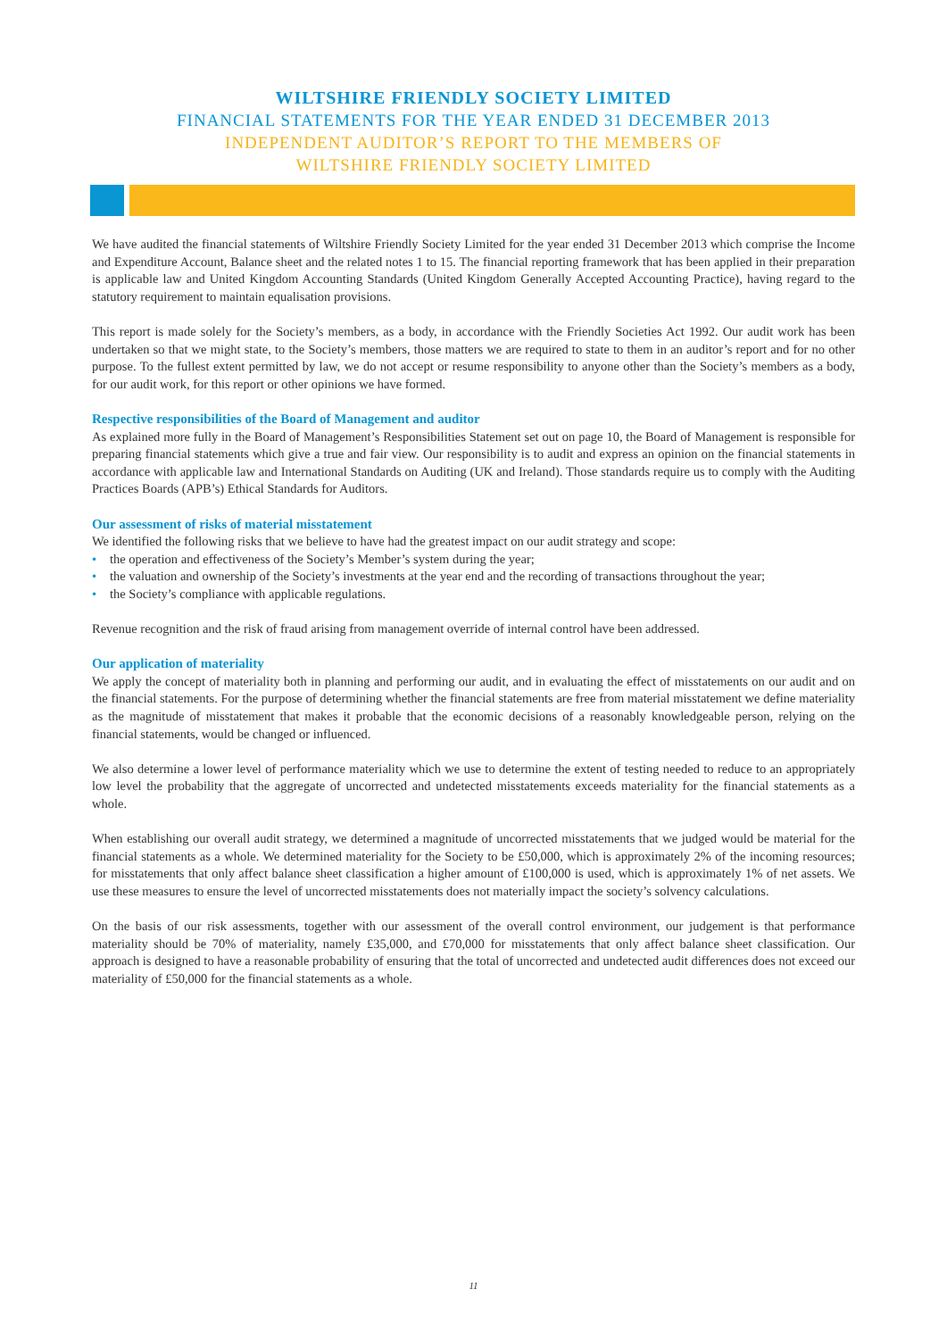WILTSHIRE FRIENDLY SOCIETY LIMITED
FINANCIAL STATEMENTS FOR THE YEAR ENDED 31 DECEMBER 2013
INDEPENDENT AUDITOR’S REPORT TO THE MEMBERS OF
WILTSHIRE FRIENDLY SOCIETY LIMITED
We have audited the financial statements of Wiltshire Friendly Society Limited for the year ended 31 December 2013 which comprise the Income and Expenditure Account, Balance sheet and the related notes 1 to 15. The financial reporting framework that has been applied in their preparation is applicable law and United Kingdom Accounting Standards (United Kingdom Generally Accepted Accounting Practice), having regard to the statutory requirement to maintain equalisation provisions.
This report is made solely for the Society’s members, as a body, in accordance with the Friendly Societies Act 1992. Our audit work has been undertaken so that we might state, to the Society’s members, those matters we are required to state to them in an auditor’s report and for no other purpose. To the fullest extent permitted by law, we do not accept or resume responsibility to anyone other than the Society’s members as a body, for our audit work, for this report or other opinions we have formed.
Respective responsibilities of the Board of Management and auditor
As explained more fully in the Board of Management’s Responsibilities Statement set out on page 10, the Board of Management is responsible for preparing financial statements which give a true and fair view. Our responsibility is to audit and express an opinion on the financial statements in accordance with applicable law and International Standards on Auditing (UK and Ireland). Those standards require us to comply with the Auditing Practices Boards (APB’s) Ethical Standards for Auditors.
Our assessment of risks of material misstatement
We identified the following risks that we believe to have had the greatest impact on our audit strategy and scope:
• the operation and effectiveness of the Society’s Member’s system during the year;
• the valuation and ownership of the Society’s investments at the year end and the recording of transactions throughout the year;
• the Society’s compliance with applicable regulations.
Revenue recognition and the risk of fraud arising from management override of internal control have been addressed.
Our application of materiality
We apply the concept of materiality both in planning and performing our audit, and in evaluating the effect of misstatements on our audit and on the financial statements. For the purpose of determining whether the financial statements are free from material misstatement we define materiality as the magnitude of misstatement that makes it probable that the economic decisions of a reasonably knowledgeable person, relying on the financial statements, would be changed or influenced.
We also determine a lower level of performance materiality which we use to determine the extent of testing needed to reduce to an appropriately low level the probability that the aggregate of uncorrected and undetected misstatements exceeds materiality for the financial statements as a whole.
When establishing our overall audit strategy, we determined a magnitude of uncorrected misstatements that we judged would be material for the financial statements as a whole. We determined materiality for the Society to be £50,000, which is approximately 2% of the incoming resources; for misstatements that only affect balance sheet classification a higher amount of £100,000 is used, which is approximately 1% of net assets. We use these measures to ensure the level of uncorrected misstatements does not materially impact the society’s solvency calculations.
On the basis of our risk assessments, together with our assessment of the overall control environment, our judgement is that performance materiality should be 70% of materiality, namely £35,000, and £70,000 for misstatements that only affect balance sheet classification. Our approach is designed to have a reasonable probability of ensuring that the total of uncorrected and undetected audit differences does not exceed our materiality of £50,000 for the financial statements as a whole.
11